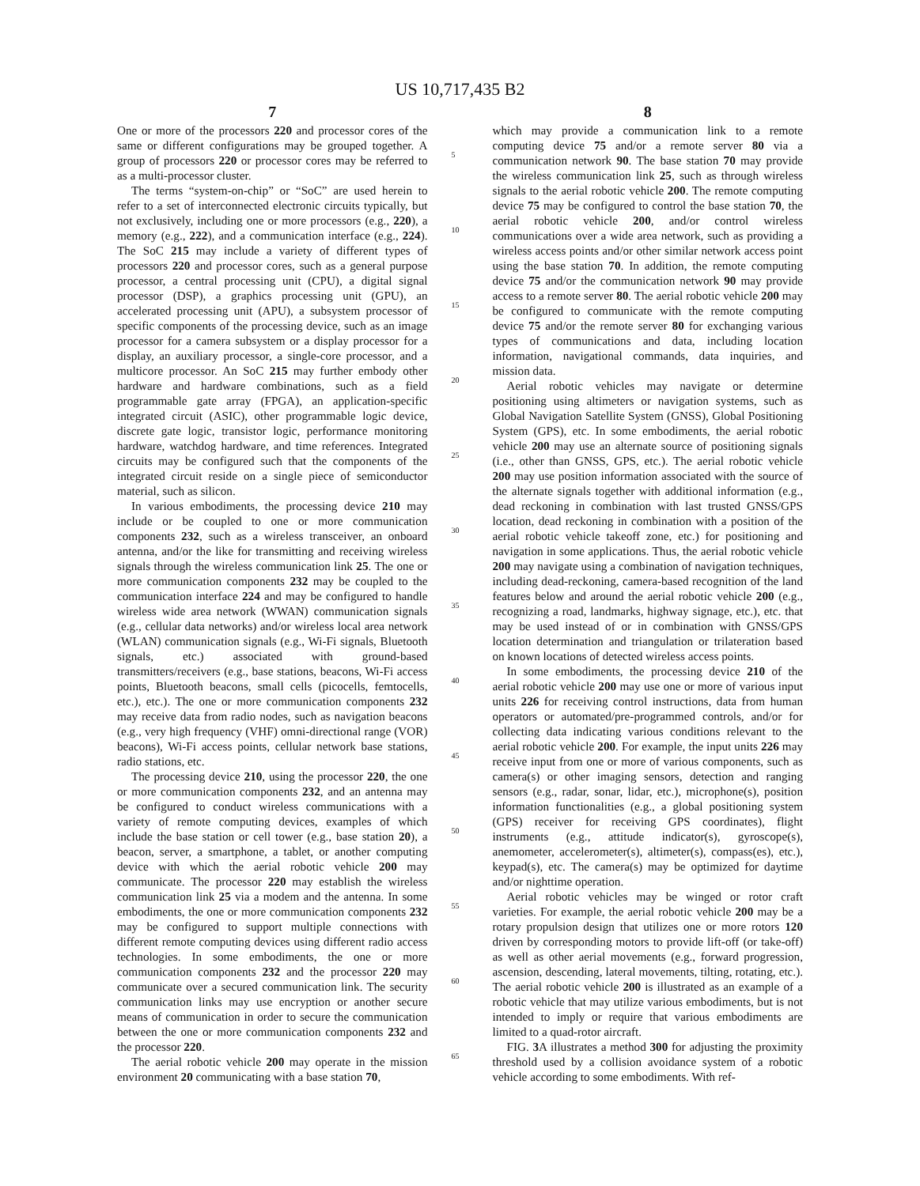US 10,717,435 B2
7
One or more of the processors 220 and processor cores of the same or different configurations may be grouped together. A group of processors 220 or processor cores may be referred to as a multi-processor cluster.
The terms “system-on-chip” or “SoC” are used herein to refer to a set of interconnected electronic circuits typically, but not exclusively, including one or more processors (e.g., 220), a memory (e.g., 222), and a communication interface (e.g., 224). The SoC 215 may include a variety of different types of processors 220 and processor cores, such as a general purpose processor, a central processing unit (CPU), a digital signal processor (DSP), a graphics processing unit (GPU), an accelerated processing unit (APU), a subsystem processor of specific components of the processing device, such as an image processor for a camera subsystem or a display processor for a display, an auxiliary processor, a single-core processor, and a multicore processor. An SoC 215 may further embody other hardware and hardware combinations, such as a field programmable gate array (FPGA), an application-specific integrated circuit (ASIC), other programmable logic device, discrete gate logic, transistor logic, performance monitoring hardware, watchdog hardware, and time references. Integrated circuits may be configured such that the components of the integrated circuit reside on a single piece of semiconductor material, such as silicon.
In various embodiments, the processing device 210 may include or be coupled to one or more communication components 232, such as a wireless transceiver, an onboard antenna, and/or the like for transmitting and receiving wireless signals through the wireless communication link 25. The one or more communication components 232 may be coupled to the communication interface 224 and may be configured to handle wireless wide area network (WWAN) communication signals (e.g., cellular data networks) and/or wireless local area network (WLAN) communication signals (e.g., Wi-Fi signals, Bluetooth signals, etc.) associated with ground-based transmitters/receivers (e.g., base stations, beacons, Wi-Fi access points, Bluetooth beacons, small cells (picocells, femtocells, etc.), etc.). The one or more communication components 232 may receive data from radio nodes, such as navigation beacons (e.g., very high frequency (VHF) omni-directional range (VOR) beacons), Wi-Fi access points, cellular network base stations, radio stations, etc.
The processing device 210, using the processor 220, the one or more communication components 232, and an antenna may be configured to conduct wireless communications with a variety of remote computing devices, examples of which include the base station or cell tower (e.g., base station 20), a beacon, server, a smartphone, a tablet, or another computing device with which the aerial robotic vehicle 200 may communicate. The processor 220 may establish the wireless communication link 25 via a modem and the antenna. In some embodiments, the one or more communication components 232 may be configured to support multiple connections with different remote computing devices using different radio access technologies. In some embodiments, the one or more communication components 232 and the processor 220 may communicate over a secured communication link. The security communication links may use encryption or another secure means of communication in order to secure the communication between the one or more communication components 232 and the processor 220.
The aerial robotic vehicle 200 may operate in the mission environment 20 communicating with a base station 70,
5
10
15
20
25
30
35
40
45
50
55
60
65
8
which may provide a communication link to a remote computing device 75 and/or a remote server 80 via a communication network 90. The base station 70 may provide the wireless communication link 25, such as through wireless signals to the aerial robotic vehicle 200. The remote computing device 75 may be configured to control the base station 70, the aerial robotic vehicle 200, and/or control wireless communications over a wide area network, such as providing a wireless access points and/or other similar network access point using the base station 70. In addition, the remote computing device 75 and/or the communication network 90 may provide access to a remote server 80. The aerial robotic vehicle 200 may be configured to communicate with the remote computing device 75 and/or the remote server 80 for exchanging various types of communications and data, including location information, navigational commands, data inquiries, and mission data.
Aerial robotic vehicles may navigate or determine positioning using altimeters or navigation systems, such as Global Navigation Satellite System (GNSS), Global Positioning System (GPS), etc. In some embodiments, the aerial robotic vehicle 200 may use an alternate source of positioning signals (i.e., other than GNSS, GPS, etc.). The aerial robotic vehicle 200 may use position information associated with the source of the alternate signals together with additional information (e.g., dead reckoning in combination with last trusted GNSS/GPS location, dead reckoning in combination with a position of the aerial robotic vehicle takeoff zone, etc.) for positioning and navigation in some applications. Thus, the aerial robotic vehicle 200 may navigate using a combination of navigation techniques, including dead-reckoning, camera-based recognition of the land features below and around the aerial robotic vehicle 200 (e.g., recognizing a road, landmarks, highway signage, etc.), etc. that may be used instead of or in combination with GNSS/GPS location determination and triangulation or trilateration based on known locations of detected wireless access points.
In some embodiments, the processing device 210 of the aerial robotic vehicle 200 may use one or more of various input units 226 for receiving control instructions, data from human operators or automated/pre-programmed controls, and/or for collecting data indicating various conditions relevant to the aerial robotic vehicle 200. For example, the input units 226 may receive input from one or more of various components, such as camera(s) or other imaging sensors, detection and ranging sensors (e.g., radar, sonar, lidar, etc.), microphone(s), position information functionalities (e.g., a global positioning system (GPS) receiver for receiving GPS coordinates), flight instruments (e.g., attitude indicator(s), gyroscope(s), anemometer, accelerometer(s), altimeter(s), compass(es), etc.), keypad(s), etc. The camera(s) may be optimized for daytime and/or nighttime operation.
Aerial robotic vehicles may be winged or rotor craft varieties. For example, the aerial robotic vehicle 200 may be a rotary propulsion design that utilizes one or more rotors 120 driven by corresponding motors to provide lift-off (or take-off) as well as other aerial movements (e.g., forward progression, ascension, descending, lateral movements, tilting, rotating, etc.). The aerial robotic vehicle 200 is illustrated as an example of a robotic vehicle that may utilize various embodiments, but is not intended to imply or require that various embodiments are limited to a quad-rotor aircraft.
FIG. 3 A illustrates a method 300 for adjusting the proximity threshold used by a collision avoidance system of a robotic vehicle according to some embodiments. With ref-